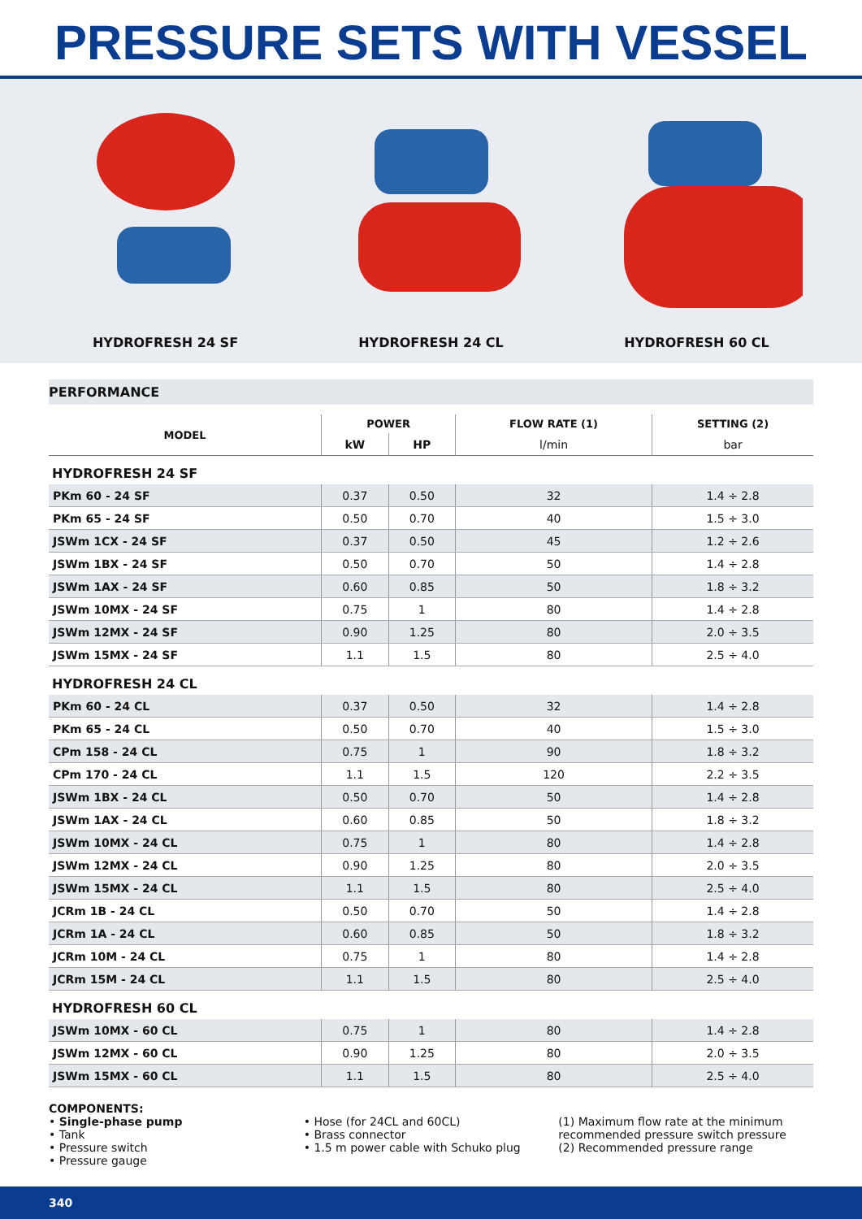PRESSURE SETS WITH VESSEL
HYDROFRESH 24 SF
HYDROFRESH 24 CL
HYDROFRESH 60 CL
PERFORMANCE
| MODEL | POWER | | FLOW RATE (1) | SETTING (2) |
| --- | --- | --- | --- | --- |
| | kW | HP | l/min | bar |
| HYDROFRESH 24 SF | | | | |
| PKm 60 - 24 SF | 0.37 | 0.50 | 32 | 1.4 ÷ 2.8 |
| PKm 65 - 24 SF | 0.50 | 0.70 | 40 | 1.5 ÷ 3.0 |
| JSWm 1CX - 24 SF | 0.37 | 0.50 | 45 | 1.2 ÷ 2.6 |
| JSWm 1BX - 24 SF | 0.50 | 0.70 | 50 | 1.4 ÷ 2.8 |
| JSWm 1AX - 24 SF | 0.60 | 0.85 | 50 | 1.8 ÷ 3.2 |
| JSWm 10MX - 24 SF | 0.75 | 1 | 80 | 1.4 ÷ 2.8 |
| JSWm 12MX - 24 SF | 0.90 | 1.25 | 80 | 2.0 ÷ 3.5 |
| JSWm 15MX - 24 SF | 1.1 | 1.5 | 80 | 2.5 ÷ 4.0 |
| HYDROFRESH 24 CL | | | | |
| PKm 60 - 24 CL | 0.37 | 0.50 | 32 | 1.4 ÷ 2.8 |
| PKm 65 - 24 CL | 0.50 | 0.70 | 40 | 1.5 ÷ 3.0 |
| CPm 158 - 24 CL | 0.75 | 1 | 90 | 1.8 ÷ 3.2 |
| CPm 170 - 24 CL | 1.1 | 1.5 | 120 | 2.2 ÷ 3.5 |
| JSWm 1BX - 24 CL | 0.50 | 0.70 | 50 | 1.4 ÷ 2.8 |
| JSWm 1AX - 24 CL | 0.60 | 0.85 | 50 | 1.8 ÷ 3.2 |
| JSWm 10MX - 24 CL | 0.75 | 1 | 80 | 1.4 ÷ 2.8 |
| JSWm 12MX - 24 CL | 0.90 | 1.25 | 80 | 2.0 ÷ 3.5 |
| JSWm 15MX - 24 CL | 1.1 | 1.5 | 80 | 2.5 ÷ 4.0 |
| JCRm 1B - 24 CL | 0.50 | 0.70 | 50 | 1.4 ÷ 2.8 |
| JCRm 1A - 24 CL | 0.60 | 0.85 | 50 | 1.8 ÷ 3.2 |
| JCRm 10M - 24 CL | 0.75 | 1 | 80 | 1.4 ÷ 2.8 |
| JCRm 15M - 24 CL | 1.1 | 1.5 | 80 | 2.5 ÷ 4.0 |
| HYDROFRESH 60 CL | | | | |
| JSWm 10MX - 60 CL | 0.75 | 1 | 80 | 1.4 ÷ 2.8 |
| JSWm 12MX - 60 CL | 0.90 | 1.25 | 80 | 2.0 ÷ 3.5 |
| JSWm 15MX - 60 CL | 1.1 | 1.5 | 80 | 2.5 ÷ 4.0 |
COMPONENTS:
• Single-phase pump
• Tank
• Pressure switch
• Pressure gauge
• Hose (for 24CL and 60CL)
• Brass connector
• 1.5 m power cable with Schuko plug
(1) Maximum flow rate at the minimum recommended pressure switch pressure
(2) Recommended pressure range
340